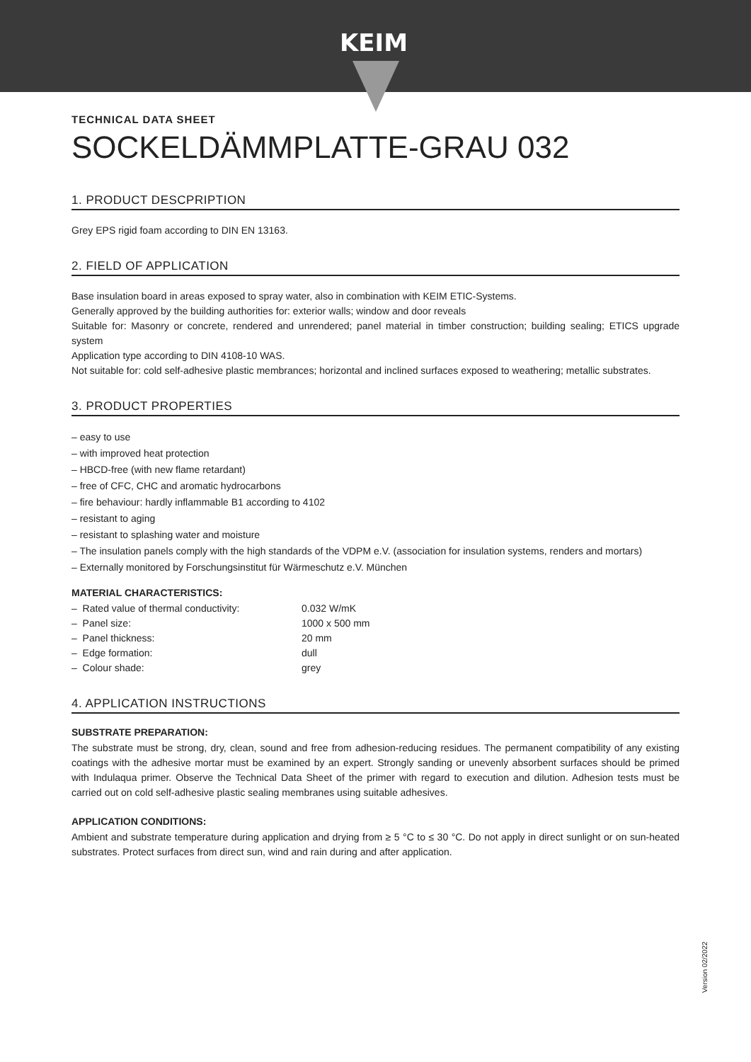KEIM
TECHNICAL DATA SHEET
SOCKELDÄMMPLATTE-GRAU 032
1. PRODUCT DESCPRIPTION
Grey EPS rigid foam according to DIN EN 13163.
2. FIELD OF APPLICATION
Base insulation board in areas exposed to spray water, also in combination with KEIM ETIC-Systems.
Generally approved by the building authorities for: exterior walls; window and door reveals
Suitable for: Masonry or concrete, rendered and unrendered; panel material in timber construction; building sealing; ETICS upgrade system
Application type according to DIN 4108-10 WAS.
Not suitable for: cold self-adhesive plastic membrances; horizontal and inclined surfaces exposed to weathering; metallic substrates.
3. PRODUCT PROPERTIES
– easy to use
– with improved heat protection
– HBCD-free (with new flame retardant)
– free of CFC, CHC and aromatic hydrocarbons
– fire behaviour: hardly inflammable B1 according to 4102
– resistant to aging
– resistant to splashing water and moisture
– The insulation panels comply with the high standards of the VDPM e.V. (association for insulation systems, renders and mortars)
– Externally monitored by Forschungsinstitut für Wärmeschutz e.V. München
MATERIAL CHARACTERISTICS:
| – Rated value of thermal conductivity: | 0.032 W/mK |
| – Panel size: | 1000 x 500 mm |
| – Panel thickness: | 20 mm |
| – Edge formation: | dull |
| – Colour shade: | grey |
4. APPLICATION INSTRUCTIONS
SUBSTRATE PREPARATION:
The substrate must be strong, dry, clean, sound and free from adhesion-reducing residues. The permanent compatibility of any existing coatings with the adhesive mortar must be examined by an expert. Strongly sanding or unevenly absorbent surfaces should be primed with Indulaqua primer. Observe the Technical Data Sheet of the primer with regard to execution and dilution. Adhesion tests must be carried out on cold self-adhesive plastic sealing membranes using suitable adhesives.
APPLICATION CONDITIONS:
Ambient and substrate temperature during application and drying from ≥ 5 °C to ≤ 30 °C. Do not apply in direct sunlight or on sun-heated substrates. Protect surfaces from direct sun, wind and rain during and after application.
Version 02/2022